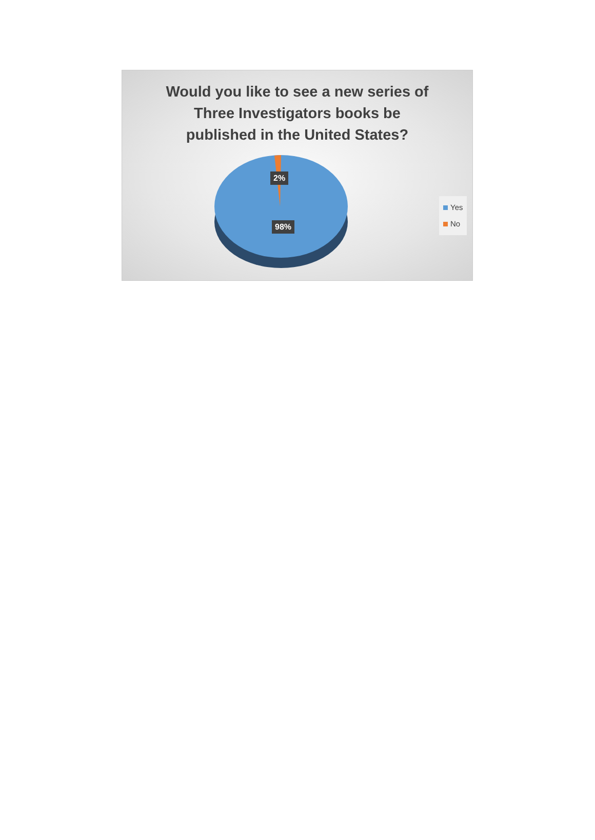Would you like to see a new series of
Three Investigators books be
published in the United States?
2%
98%
Yes
No